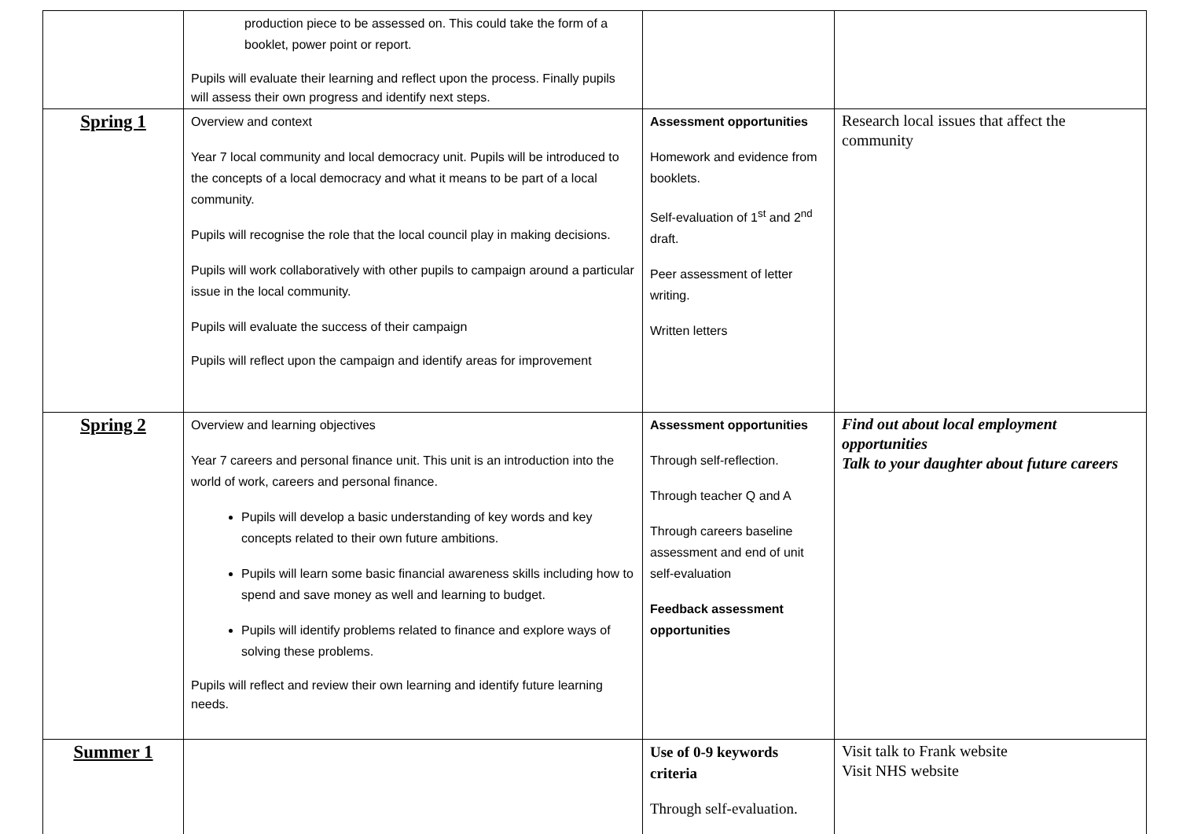| | production piece to be assessed on. This could take the form of a booklet, power point or report. Pupils will evaluate their learning and reflect upon the process. Finally pupils will assess their own progress and identify next steps. | | |
| Spring 1 | Overview and context Year 7 local community and local democracy unit. Pupils will be introduced to the concepts of a local democracy and what it means to be part of a local community. Pupils will recognise the role that the local council play in making decisions. Pupils will work collaboratively with other pupils to campaign around a particular issue in the local community. Pupils will evaluate the success of their campaign Pupils will reflect upon the campaign and identify areas for improvement | Assessment opportunities Homework and evidence from booklets. Self-evaluation of 1<sup>st</sup> and 2<sup>nd</sup> draft. Peer assessment of letter writing. Written letters | Research local issues that affect the community |
| Spring 2 | Overview and learning objectives Year 7 careers and personal finance unit. This unit is an introduction into the world of work, careers and personal finance. Pupils will develop a basic understanding of key words and key concepts related to their own future ambitions. Pupils will learn some basic financial awareness skills including how to spend and save money as well and learning to budget. Pupils will identify problems related to finance and explore ways of solving these problems. Pupils will reflect and review their own learning and identify future learning needs. | Assessment opportunities Through self-reflection. Through teacher Q and A Through careers baseline assessment and end of unit self-evaluation Feedback assessment opportunities | Find out about local employment opportunities Talk to your daughter about future careers |
| Summer 1 | | Use of 0-9 keywords criteria Through self-evaluation. | Visit talk to Frank website Visit NHS website |